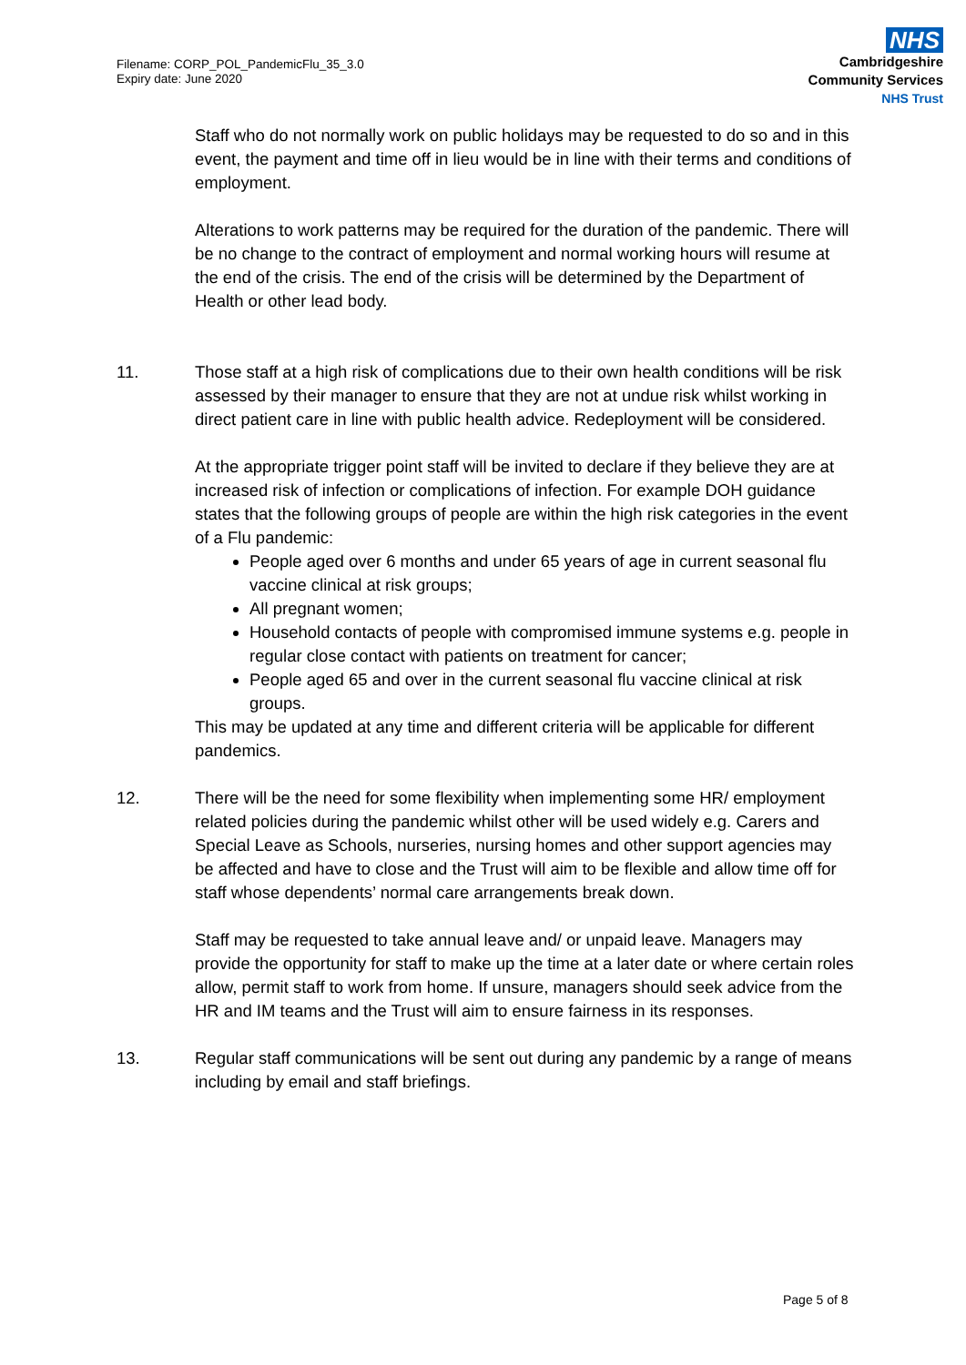Filename: CORP_POL_PandemicFlu_35_3.0
Expiry date: June 2020
NHS
Cambridgeshire
Community Services
NHS Trust
Staff who do not normally work on public holidays may be requested to do so and in this event, the payment and time off in lieu would be in line with their terms and conditions of employment.
Alterations to work patterns may be required for the duration of the pandemic. There will be no change to the contract of employment and normal working hours will resume at the end of the crisis. The end of the crisis will be determined by the Department of Health or other lead body.
11. Those staff at a high risk of complications due to their own health conditions will be risk assessed by their manager to ensure that they are not at undue risk whilst working in direct patient care in line with public health advice. Redeployment will be considered.
At the appropriate trigger point staff will be invited to declare if they believe they are at increased risk of infection or complications of infection. For example DOH guidance states that the following groups of people are within the high risk categories in the event of a Flu pandemic:
People aged over 6 months and under 65 years of age in current seasonal flu vaccine clinical at risk groups;
All pregnant women;
Household contacts of people with compromised immune systems e.g. people in regular close contact with patients on treatment for cancer;
People aged 65 and over in the current seasonal flu vaccine clinical at risk groups.
This may be updated at any time and different criteria will be applicable for different pandemics.
12. There will be the need for some flexibility when implementing some HR/ employment related policies during the pandemic whilst other will be used widely e.g. Carers and Special Leave as Schools, nurseries, nursing homes and other support agencies may be affected and have to close and the Trust will aim to be flexible and allow time off for staff whose dependents’ normal care arrangements break down.
Staff may be requested to take annual leave and/ or unpaid leave. Managers may provide the opportunity for staff to make up the time at a later date or where certain roles allow, permit staff to work from home. If unsure, managers should seek advice from the HR and IM teams and the Trust will aim to ensure fairness in its responses.
13. Regular staff communications will be sent out during any pandemic by a range of means including by email and staff briefings.
Page 5 of 8